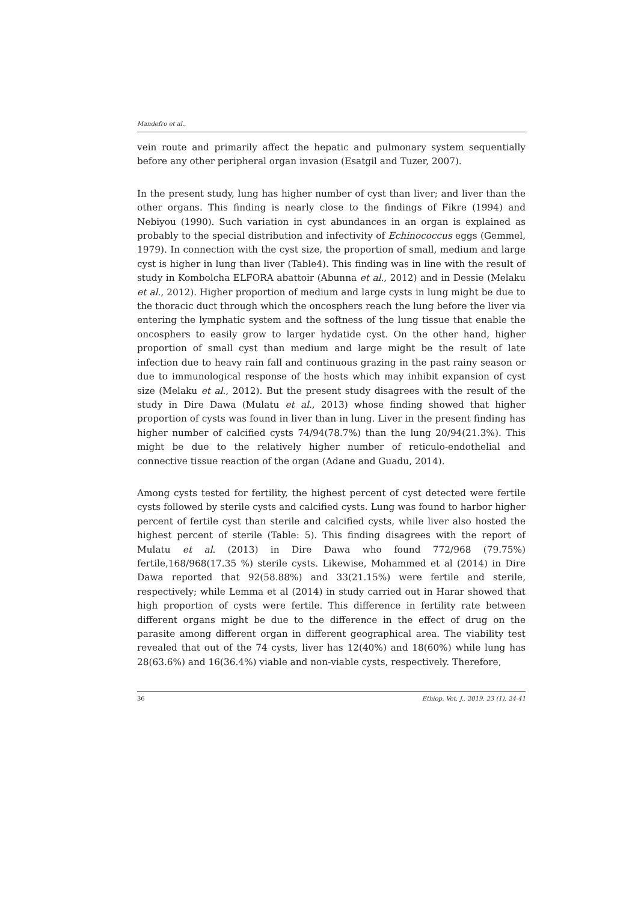Mandefro et al.,
vein route and primarily affect the hepatic and pulmonary system sequentially before any other peripheral organ invasion (Esatgil and Tuzer, 2007).
In the present study, lung has higher number of cyst than liver; and liver than the other organs. This finding is nearly close to the findings of Fikre (1994) and Nebiyou (1990). Such variation in cyst abundances in an organ is explained as probably to the special distribution and infectivity of Echinococcus eggs (Gemmel, 1979). In connection with the cyst size, the proportion of small, medium and large cyst is higher in lung than liver (Table4). This finding was in line with the result of study in Kombolcha ELFORA abattoir (Abunna et al., 2012) and in Dessie (Melaku et al., 2012). Higher proportion of medium and large cysts in lung might be due to the thoracic duct through which the oncosphers reach the lung before the liver via entering the lymphatic system and the softness of the lung tissue that enable the oncosphers to easily grow to larger hydatide cyst. On the other hand, higher proportion of small cyst than medium and large might be the result of late infection due to heavy rain fall and continuous grazing in the past rainy season or due to immunological response of the hosts which may inhibit expansion of cyst size (Melaku et al., 2012). But the present study disagrees with the result of the study in Dire Dawa (Mulatu et al., 2013) whose finding showed that higher proportion of cysts was found in liver than in lung. Liver in the present finding has higher number of calcified cysts 74/94(78.7%) than the lung 20/94(21.3%). This might be due to the relatively higher number of reticulo-endothelial and connective tissue reaction of the organ (Adane and Guadu, 2014).
Among cysts tested for fertility, the highest percent of cyst detected were fertile cysts followed by sterile cysts and calcified cysts. Lung was found to harbor higher percent of fertile cyst than sterile and calcified cysts, while liver also hosted the highest percent of sterile (Table: 5). This finding disagrees with the report of Mulatu et al. (2013) in Dire Dawa who found 772/968 (79.75%) fertile,168/968(17.35 %) sterile cysts. Likewise, Mohammed et al (2014) in Dire Dawa reported that 92(58.88%) and 33(21.15%) were fertile and sterile, respectively; while Lemma et al (2014) in study carried out in Harar showed that high proportion of cysts were fertile. This difference in fertility rate between different organs might be due to the difference in the effect of drug on the parasite among different organ in different geographical area. The viability test revealed that out of the 74 cysts, liver has 12(40%) and 18(60%) while lung has 28(63.6%) and 16(36.4%) viable and non-viable cysts, respectively. Therefore,
36 Ethiop. Vet. J., 2019, 23 (1), 24-41